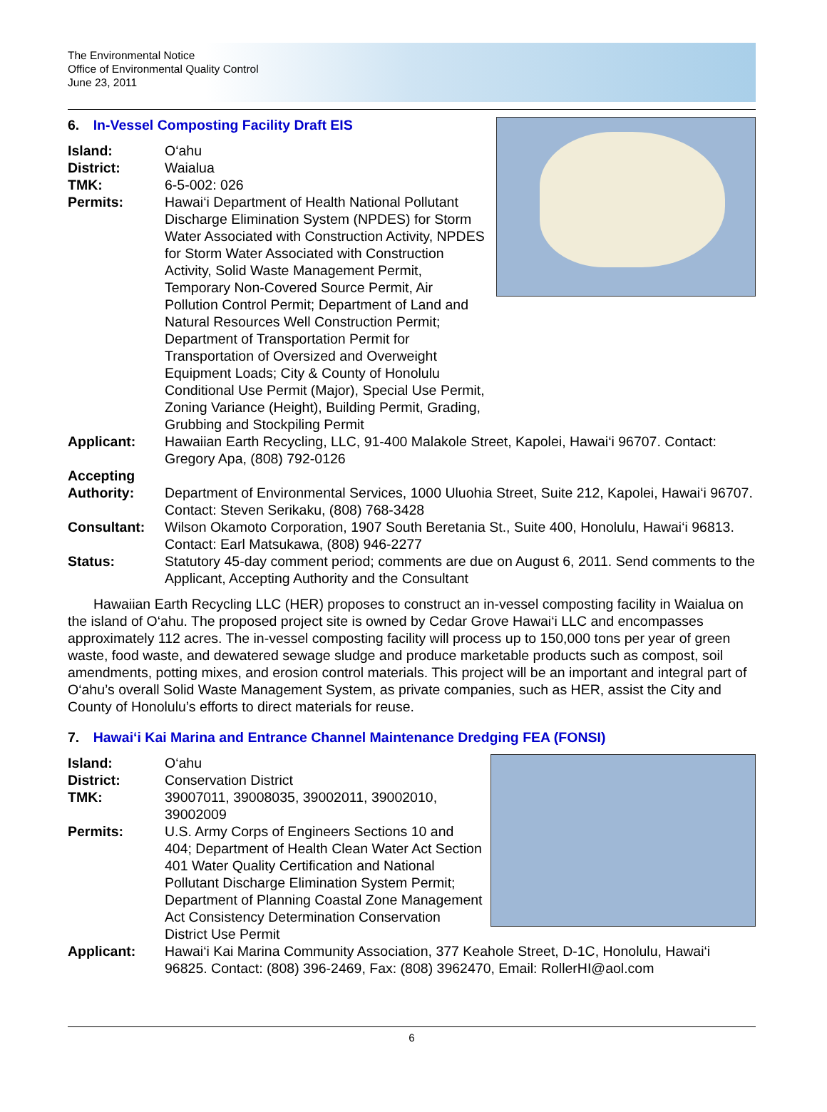The Environmental Notice
Office of Environmental Quality Control
June 23, 2011
6. In-Vessel Composting Facility Draft EIS
Island: O‘ahu
District: Waialua
TMK: 6-5-002: 026
Permits: Hawai‘i Department of Health National Pollutant Discharge Elimination System (NPDES) for Storm Water Associated with Construction Activity, NPDES for Storm Water Associated with Construction Activity, Solid Waste Management Permit, Temporary Non-Covered Source Permit, Air Pollution Control Permit; Department of Land and Natural Resources Well Construction Permit; Department of Transportation Permit for Transportation of Oversized and Overweight Equipment Loads; City & County of Honolulu Conditional Use Permit (Major), Special Use Permit, Zoning Variance (Height), Building Permit, Grading, Grubbing and Stockpiling Permit
Applicant: Hawaiian Earth Recycling, LLC, 91-400 Malakole Street, Kapolei, Hawai‘i 96707. Contact: Gregory Apa, (808) 792-0126
Accepting
Authority:
Department of Environmental Services, 1000 Uluohia Street, Suite 212, Kapolei, Hawai‘i 96707. Contact: Steven Serikaku, (808) 768-3428
Consultant: Wilson Okamoto Corporation, 1907 South Beretania St., Suite 400, Honolulu, Hawai‘i 96813. Contact: Earl Matsukawa, (808) 946-2277
Status: Statutory 45-day comment period; comments are due on August 6, 2011. Send comments to the Applicant, Accepting Authority and the Consultant
Hawaiian Earth Recycling LLC (HER) proposes to construct an in-vessel composting facility in Waialua on the island of O‘ahu. The proposed project site is owned by Cedar Grove Hawai‘i LLC and encompasses approximately 112 acres. The in-vessel composting facility will process up to 150,000 tons per year of green waste, food waste, and dewatered sewage sludge and produce marketable products such as compost, soil amendments, potting mixes, and erosion control materials. This project will be an important and integral part of O‘ahu’s overall Solid Waste Management System, as private companies, such as HER, assist the City and County of Honolulu’s efforts to direct materials for reuse.
7. Hawai‘i Kai Marina and Entrance Channel Maintenance Dredging FEA (FONSI)
Island: O‘ahu
District: Conservation District
TMK: 39007011, 39008035, 39002011, 39002010, 39002009
Permits: U.S. Army Corps of Engineers Sections 10 and 404; Department of Health Clean Water Act Section 401 Water Quality Certification and National Pollutant Discharge Elimination System Permit; Department of Planning Coastal Zone Management Act Consistency Determination Conservation District Use Permit
Applicant: Hawai‘i Kai Marina Community Association, 377 Keahole Street, D-1C, Honolulu, Hawai‘i 96825. Contact: (808) 396-2469, Fax: (808) 3962470, Email: RollerHI@aol.com
6